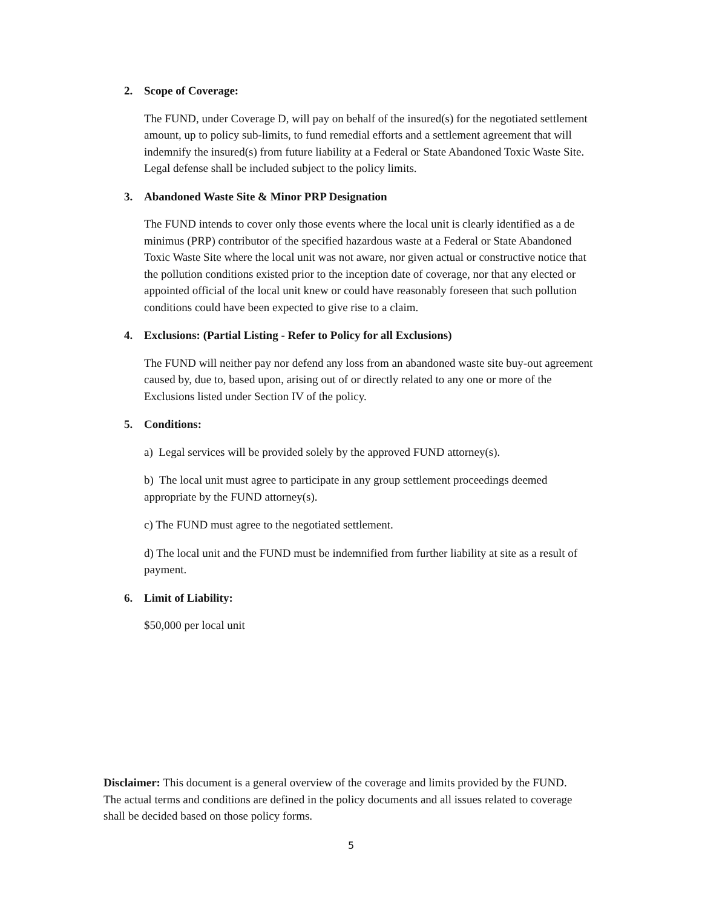2. Scope of Coverage:
The FUND, under Coverage D, will pay on behalf of the insured(s) for the negotiated settlement amount, up to policy sub-limits, to fund remedial efforts and a settlement agreement that will indemnify the insured(s) from future liability at a Federal or State Abandoned Toxic Waste Site. Legal defense shall be included subject to the policy limits.
3. Abandoned Waste Site & Minor PRP Designation
The FUND intends to cover only those events where the local unit is clearly identified as a de minimus (PRP) contributor of the specified hazardous waste at a Federal or State Abandoned Toxic Waste Site where the local unit was not aware, nor given actual or constructive notice that the pollution conditions existed prior to the inception date of coverage, nor that any elected or appointed official of the local unit knew or could have reasonably foreseen that such pollution conditions could have been expected to give rise to a claim.
4. Exclusions: (Partial Listing - Refer to Policy for all Exclusions)
The FUND will neither pay nor defend any loss from an abandoned waste site buy-out agreement caused by, due to, based upon, arising out of or directly related to any one or more of the Exclusions listed under Section IV of the policy.
5. Conditions:
a) Legal services will be provided solely by the approved FUND attorney(s).
b) The local unit must agree to participate in any group settlement proceedings deemed appropriate by the FUND attorney(s).
c) The FUND must agree to the negotiated settlement.
d) The local unit and the FUND must be indemnified from further liability at site as a result of payment.
6. Limit of Liability:
$50,000 per local unit
Disclaimer: This document is a general overview of the coverage and limits provided by the FUND. The actual terms and conditions are defined in the policy documents and all issues related to coverage shall be decided based on those policy forms.
5